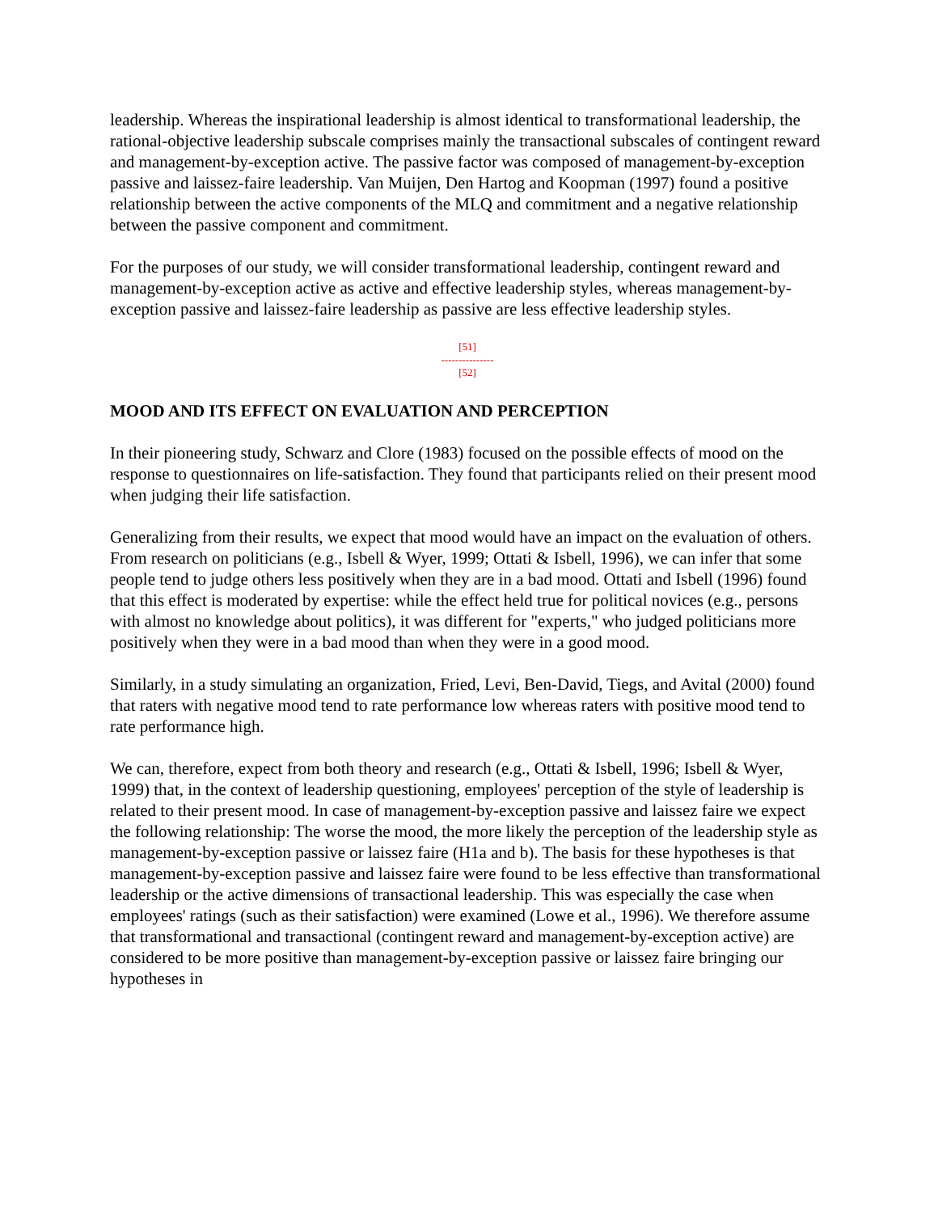leadership. Whereas the inspirational leadership is almost identical to transformational leadership, the rational-objective leadership subscale comprises mainly the transactional subscales of contingent reward and management-by-exception active. The passive factor was composed of management-by-exception passive and laissez-faire leadership. Van Muijen, Den Hartog and Koopman (1997) found a positive relationship between the active components of the MLQ and commitment and a negative relationship between the passive component and commitment.
For the purposes of our study, we will consider transformational leadership, contingent reward and management-by-exception active as active and effective leadership styles, whereas management-by-exception passive and laissez-faire leadership as passive are less effective leadership styles.
[51]
---------------
[52]
MOOD AND ITS EFFECT ON EVALUATION AND PERCEPTION
In their pioneering study, Schwarz and Clore (1983) focused on the possible effects of mood on the response to questionnaires on life-satisfaction. They found that participants relied on their present mood when judging their life satisfaction.
Generalizing from their results, we expect that mood would have an impact on the evaluation of others. From research on politicians (e.g., Isbell & Wyer, 1999; Ottati & Isbell, 1996), we can infer that some people tend to judge others less positively when they are in a bad mood. Ottati and Isbell (1996) found that this effect is moderated by expertise: while the effect held true for political novices (e.g., persons with almost no knowledge about politics), it was different for "experts," who judged politicians more positively when they were in a bad mood than when they were in a good mood.
Similarly, in a study simulating an organization, Fried, Levi, Ben-David, Tiegs, and Avital (2000) found that raters with negative mood tend to rate performance low whereas raters with positive mood tend to rate performance high.
We can, therefore, expect from both theory and research (e.g., Ottati & Isbell, 1996; Isbell & Wyer, 1999) that, in the context of leadership questioning, employees' perception of the style of leadership is related to their present mood. In case of management-by-exception passive and laissez faire we expect the following relationship: The worse the mood, the more likely the perception of the leadership style as management-by-exception passive or laissez faire (H1a and b). The basis for these hypotheses is that management-by-exception passive and laissez faire were found to be less effective than transformational leadership or the active dimensions of transactional leadership. This was especially the case when employees' ratings (such as their satisfaction) were examined (Lowe et al., 1996). We therefore assume that transformational and transactional (contingent reward and management-by-exception active) are considered to be more positive than management-by-exception passive or laissez faire bringing our hypotheses in